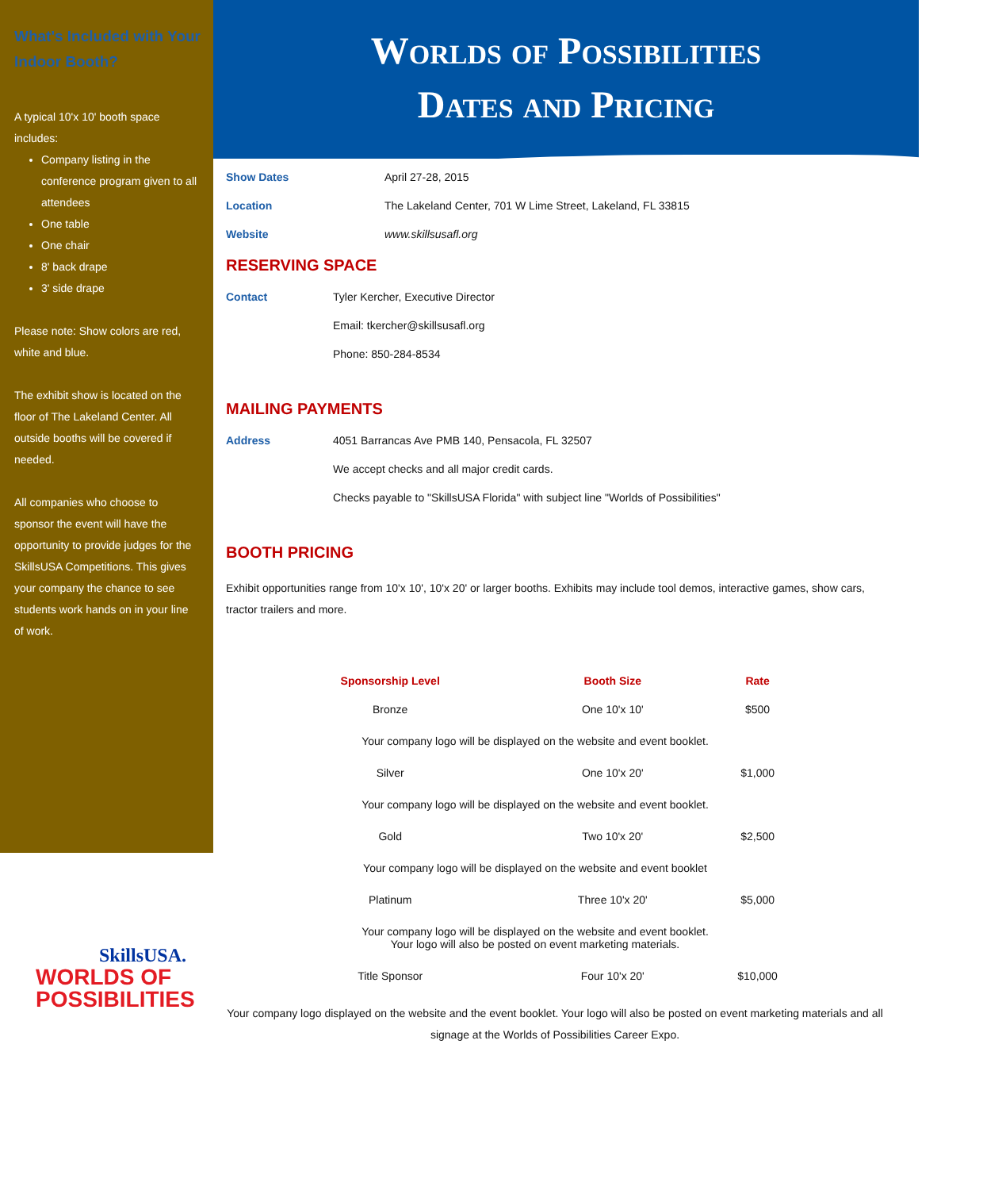What's Included with Your Indoor Booth?
A typical 10'x 10' booth space includes:
Company listing in the conference program given to all attendees
One table
One chair
8' back drape
3' side drape
Please note: Show colors are red, white and blue.
The exhibit show is located on the floor of The Lakeland Center. All outside booths will be covered if needed.
All companies who choose to sponsor the event will have the opportunity to provide judges for the SkillsUSA Competitions. This gives your company the chance to see students work hands on in your line of work.
Worlds of Possibilities
Dates and Pricing
Show Dates April 27-28, 2015
Location The Lakeland Center, 701 W Lime Street, Lakeland, FL 33815
Website www.skillsusafl.org
RESERVING SPACE
Contact Tyler Kercher, Executive Director
Email: tkercher@skillsusafl.org
Phone: 850-284-8534
MAILING PAYMENTS
Address 4051 Barrancas Ave PMB 140, Pensacola, FL 32507
We accept checks and all major credit cards.
Checks payable to "SkillsUSA Florida" with subject line "Worlds of Possibilities"
BOOTH PRICING
Exhibit opportunities range from 10'x 10', 10'x 20' or larger booths. Exhibits may include tool demos, interactive games, show cars, tractor trailers and more.
| Sponsorship Level | Booth Size | Rate |
| --- | --- | --- |
| Bronze | One 10'x 10' | $500 |
| Your company logo will be displayed on the website and event booklet. | | |
| Silver | One 10'x 20' | $1,000 |
| Your company logo will be displayed on the website and event booklet. | | |
| Gold | Two 10'x 20' | $2,500 |
| Your company logo will be displayed on the website and event booklet | | |
| Platinum | Three 10'x 20' | $5,000 |
| Your company logo will be displayed on the website and event booklet. Your logo will also be posted on event marketing materials. | | |
| Title Sponsor | Four 10'x 20' | $10,000 |
Your company logo displayed on the website and the event booklet. Your logo will also be posted on event marketing materials and all signage at the Worlds of Possibilities Career Expo.
SkillsUSA.
WORLDS OF
POSSIBILITIES